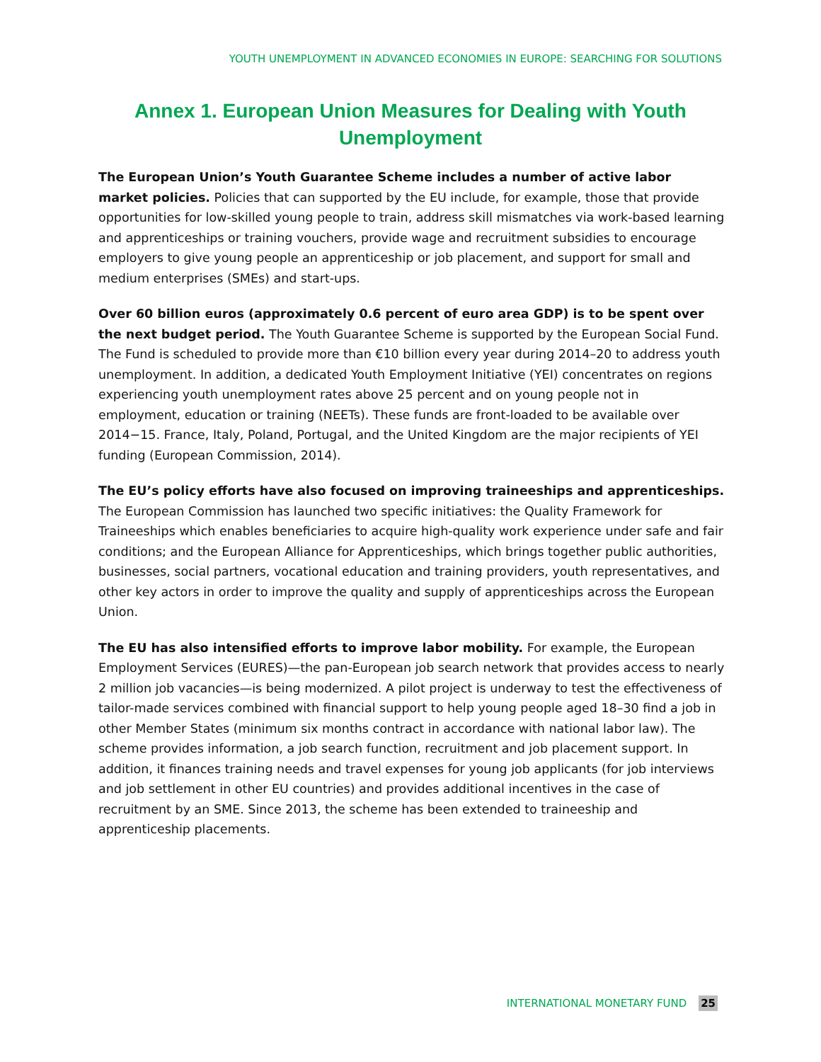YOUTH UNEMPLOYMENT IN ADVANCED ECONOMIES IN EUROPE: SEARCHING FOR SOLUTIONS
Annex 1. European Union Measures for Dealing with Youth Unemployment
The European Union’s Youth Guarantee Scheme includes a number of active labor market policies. Policies that can supported by the EU include, for example, those that provide opportunities for low-skilled young people to train, address skill mismatches via work-based learning and apprenticeships or training vouchers, provide wage and recruitment subsidies to encourage employers to give young people an apprenticeship or job placement, and support for small and medium enterprises (SMEs) and start-ups.
Over 60 billion euros (approximately 0.6 percent of euro area GDP) is to be spent over the next budget period. The Youth Guarantee Scheme is supported by the European Social Fund. The Fund is scheduled to provide more than €10 billion every year during 2014–20 to address youth unemployment. In addition, a dedicated Youth Employment Initiative (YEI) concentrates on regions experiencing youth unemployment rates above 25 percent and on young people not in employment, education or training (NEETs). These funds are front-loaded to be available over 2014−15. France, Italy, Poland, Portugal, and the United Kingdom are the major recipients of YEI funding (European Commission, 2014).
The EU’s policy efforts have also focused on improving traineeships and apprenticeships. The European Commission has launched two specific initiatives: the Quality Framework for Traineeships which enables beneficiaries to acquire high-quality work experience under safe and fair conditions; and the European Alliance for Apprenticeships, which brings together public authorities, businesses, social partners, vocational education and training providers, youth representatives, and other key actors in order to improve the quality and supply of apprenticeships across the European Union.
The EU has also intensified efforts to improve labor mobility. For example, the European Employment Services (EURES)—the pan-European job search network that provides access to nearly 2 million job vacancies—is being modernized. A pilot project is underway to test the effectiveness of tailor-made services combined with financial support to help young people aged 18–30 find a job in other Member States (minimum six months contract in accordance with national labor law). The scheme provides information, a job search function, recruitment and job placement support. In addition, it finances training needs and travel expenses for young job applicants (for job interviews and job settlement in other EU countries) and provides additional incentives in the case of recruitment by an SME. Since 2013, the scheme has been extended to traineeship and apprenticeship placements.
INTERNATIONAL MONETARY FUND 25